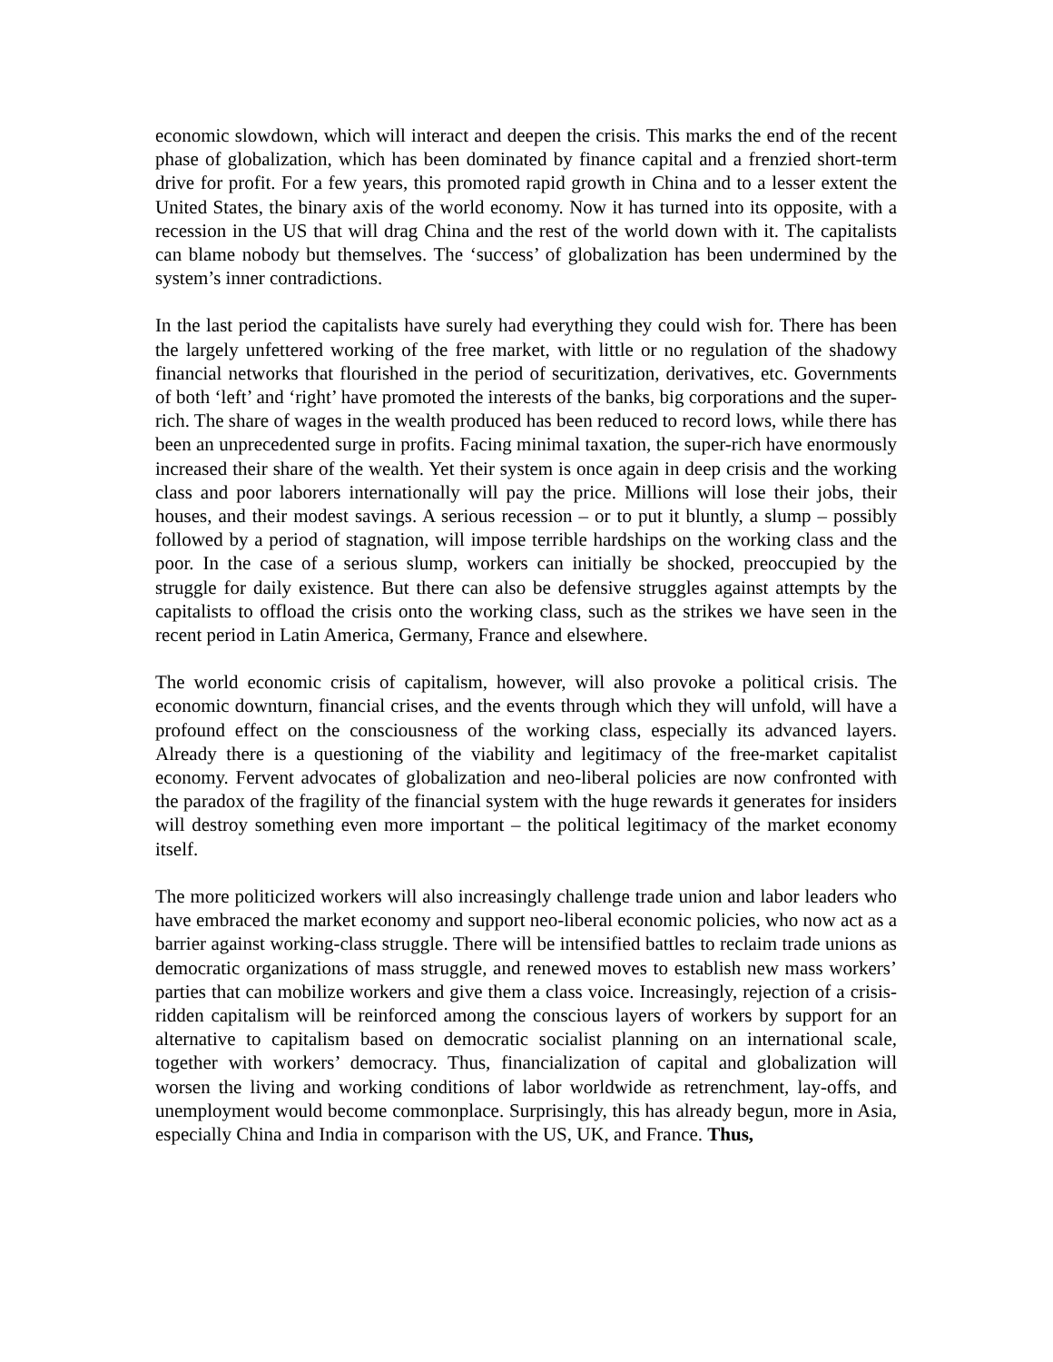economic slowdown, which will interact and deepen the crisis. This marks the end of the recent phase of globalization, which has been dominated by finance capital and a frenzied short-term drive for profit. For a few years, this promoted rapid growth in China and to a lesser extent the United States, the binary axis of the world economy. Now it has turned into its opposite, with a recession in the US that will drag China and the rest of the world down with it. The capitalists can blame nobody but themselves. The ‘success’ of globalization has been undermined by the system’s inner contradictions.
In the last period the capitalists have surely had everything they could wish for. There has been the largely unfettered working of the free market, with little or no regulation of the shadowy financial networks that flourished in the period of securitization, derivatives, etc. Governments of both ‘left’ and ‘right’ have promoted the interests of the banks, big corporations and the super-rich. The share of wages in the wealth produced has been reduced to record lows, while there has been an unprecedented surge in profits. Facing minimal taxation, the super-rich have enormously increased their share of the wealth. Yet their system is once again in deep crisis and the working class and poor laborers internationally will pay the price. Millions will lose their jobs, their houses, and their modest savings. A serious recession – or to put it bluntly, a slump – possibly followed by a period of stagnation, will impose terrible hardships on the working class and the poor. In the case of a serious slump, workers can initially be shocked, preoccupied by the struggle for daily existence. But there can also be defensive struggles against attempts by the capitalists to offload the crisis onto the working class, such as the strikes we have seen in the recent period in Latin America, Germany, France and elsewhere.
The world economic crisis of capitalism, however, will also provoke a political crisis. The economic downturn, financial crises, and the events through which they will unfold, will have a profound effect on the consciousness of the working class, especially its advanced layers. Already there is a questioning of the viability and legitimacy of the free-market capitalist economy. Fervent advocates of globalization and neo-liberal policies are now confronted with the paradox of the fragility of the financial system with the huge rewards it generates for insiders will destroy something even more important – the political legitimacy of the market economy itself.
The more politicized workers will also increasingly challenge trade union and labor leaders who have embraced the market economy and support neo-liberal economic policies, who now act as a barrier against working-class struggle. There will be intensified battles to reclaim trade unions as democratic organizations of mass struggle, and renewed moves to establish new mass workers’ parties that can mobilize workers and give them a class voice. Increasingly, rejection of a crisis-ridden capitalism will be reinforced among the conscious layers of workers by support for an alternative to capitalism based on democratic socialist planning on an international scale, together with workers’ democracy. Thus, financialization of capital and globalization will worsen the living and working conditions of labor worldwide as retrenchment, lay-offs, and unemployment would become commonplace. Surprisingly, this has already begun, more in Asia, especially China and India in comparison with the US, UK, and France. Thus,